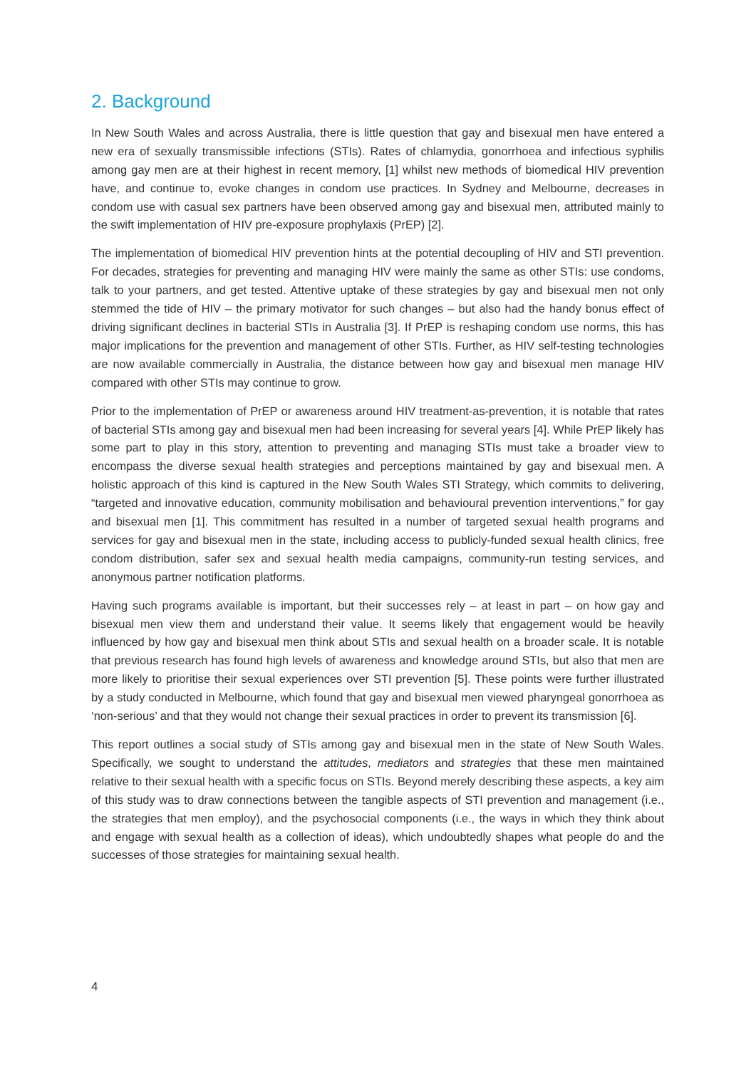2. Background
In New South Wales and across Australia, there is little question that gay and bisexual men have entered a new era of sexually transmissible infections (STIs). Rates of chlamydia, gonorrhoea and infectious syphilis among gay men are at their highest in recent memory, [1] whilst new methods of biomedical HIV prevention have, and continue to, evoke changes in condom use practices. In Sydney and Melbourne, decreases in condom use with casual sex partners have been observed among gay and bisexual men, attributed mainly to the swift implementation of HIV pre-exposure prophylaxis (PrEP) [2].
The implementation of biomedical HIV prevention hints at the potential decoupling of HIV and STI prevention. For decades, strategies for preventing and managing HIV were mainly the same as other STIs: use condoms, talk to your partners, and get tested. Attentive uptake of these strategies by gay and bisexual men not only stemmed the tide of HIV – the primary motivator for such changes – but also had the handy bonus effect of driving significant declines in bacterial STIs in Australia [3]. If PrEP is reshaping condom use norms, this has major implications for the prevention and management of other STIs. Further, as HIV self-testing technologies are now available commercially in Australia, the distance between how gay and bisexual men manage HIV compared with other STIs may continue to grow.
Prior to the implementation of PrEP or awareness around HIV treatment-as-prevention, it is notable that rates of bacterial STIs among gay and bisexual men had been increasing for several years [4]. While PrEP likely has some part to play in this story, attention to preventing and managing STIs must take a broader view to encompass the diverse sexual health strategies and perceptions maintained by gay and bisexual men. A holistic approach of this kind is captured in the New South Wales STI Strategy, which commits to delivering, “targeted and innovative education, community mobilisation and behavioural prevention interventions,” for gay and bisexual men [1]. This commitment has resulted in a number of targeted sexual health programs and services for gay and bisexual men in the state, including access to publicly-funded sexual health clinics, free condom distribution, safer sex and sexual health media campaigns, community-run testing services, and anonymous partner notification platforms.
Having such programs available is important, but their successes rely – at least in part – on how gay and bisexual men view them and understand their value. It seems likely that engagement would be heavily influenced by how gay and bisexual men think about STIs and sexual health on a broader scale. It is notable that previous research has found high levels of awareness and knowledge around STIs, but also that men are more likely to prioritise their sexual experiences over STI prevention [5]. These points were further illustrated by a study conducted in Melbourne, which found that gay and bisexual men viewed pharyngeal gonorrhoea as ‘non-serious’ and that they would not change their sexual practices in order to prevent its transmission [6].
This report outlines a social study of STIs among gay and bisexual men in the state of New South Wales. Specifically, we sought to understand the attitudes, mediators and strategies that these men maintained relative to their sexual health with a specific focus on STIs. Beyond merely describing these aspects, a key aim of this study was to draw connections between the tangible aspects of STI prevention and management (i.e., the strategies that men employ), and the psychosocial components (i.e., the ways in which they think about and engage with sexual health as a collection of ideas), which undoubtedly shapes what people do and the successes of those strategies for maintaining sexual health.
4